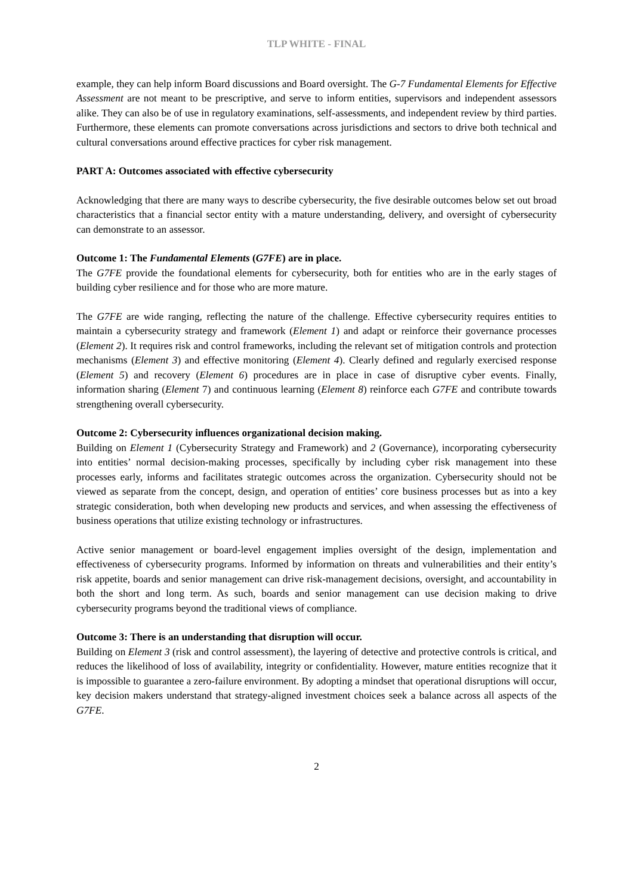TLP WHITE - FINAL
example, they can help inform Board discussions and Board oversight. The G-7 Fundamental Elements for Effective Assessment are not meant to be prescriptive, and serve to inform entities, supervisors and independent assessors alike. They can also be of use in regulatory examinations, self-assessments, and independent review by third parties. Furthermore, these elements can promote conversations across jurisdictions and sectors to drive both technical and cultural conversations around effective practices for cyber risk management.
PART A: Outcomes associated with effective cybersecurity
Acknowledging that there are many ways to describe cybersecurity, the five desirable outcomes below set out broad characteristics that a financial sector entity with a mature understanding, delivery, and oversight of cybersecurity can demonstrate to an assessor.
Outcome 1: The Fundamental Elements (G7FE) are in place.
The G7FE provide the foundational elements for cybersecurity, both for entities who are in the early stages of building cyber resilience and for those who are more mature.
The G7FE are wide ranging, reflecting the nature of the challenge. Effective cybersecurity requires entities to maintain a cybersecurity strategy and framework (Element 1) and adapt or reinforce their governance processes (Element 2). It requires risk and control frameworks, including the relevant set of mitigation controls and protection mechanisms (Element 3) and effective monitoring (Element 4). Clearly defined and regularly exercised response (Element 5) and recovery (Element 6) procedures are in place in case of disruptive cyber events. Finally, information sharing (Element 7) and continuous learning (Element 8) reinforce each G7FE and contribute towards strengthening overall cybersecurity.
Outcome 2: Cybersecurity influences organizational decision making.
Building on Element 1 (Cybersecurity Strategy and Framework) and 2 (Governance), incorporating cybersecurity into entities’ normal decision-making processes, specifically by including cyber risk management into these processes early, informs and facilitates strategic outcomes across the organization. Cybersecurity should not be viewed as separate from the concept, design, and operation of entities’ core business processes but as into a key strategic consideration, both when developing new products and services, and when assessing the effectiveness of business operations that utilize existing technology or infrastructures.
Active senior management or board-level engagement implies oversight of the design, implementation and effectiveness of cybersecurity programs. Informed by information on threats and vulnerabilities and their entity’s risk appetite, boards and senior management can drive risk-management decisions, oversight, and accountability in both the short and long term. As such, boards and senior management can use decision making to drive cybersecurity programs beyond the traditional views of compliance.
Outcome 3: There is an understanding that disruption will occur.
Building on Element 3 (risk and control assessment), the layering of detective and protective controls is critical, and reduces the likelihood of loss of availability, integrity or confidentiality. However, mature entities recognize that it is impossible to guarantee a zero-failure environment. By adopting a mindset that operational disruptions will occur, key decision makers understand that strategy-aligned investment choices seek a balance across all aspects of the G7FE.
2